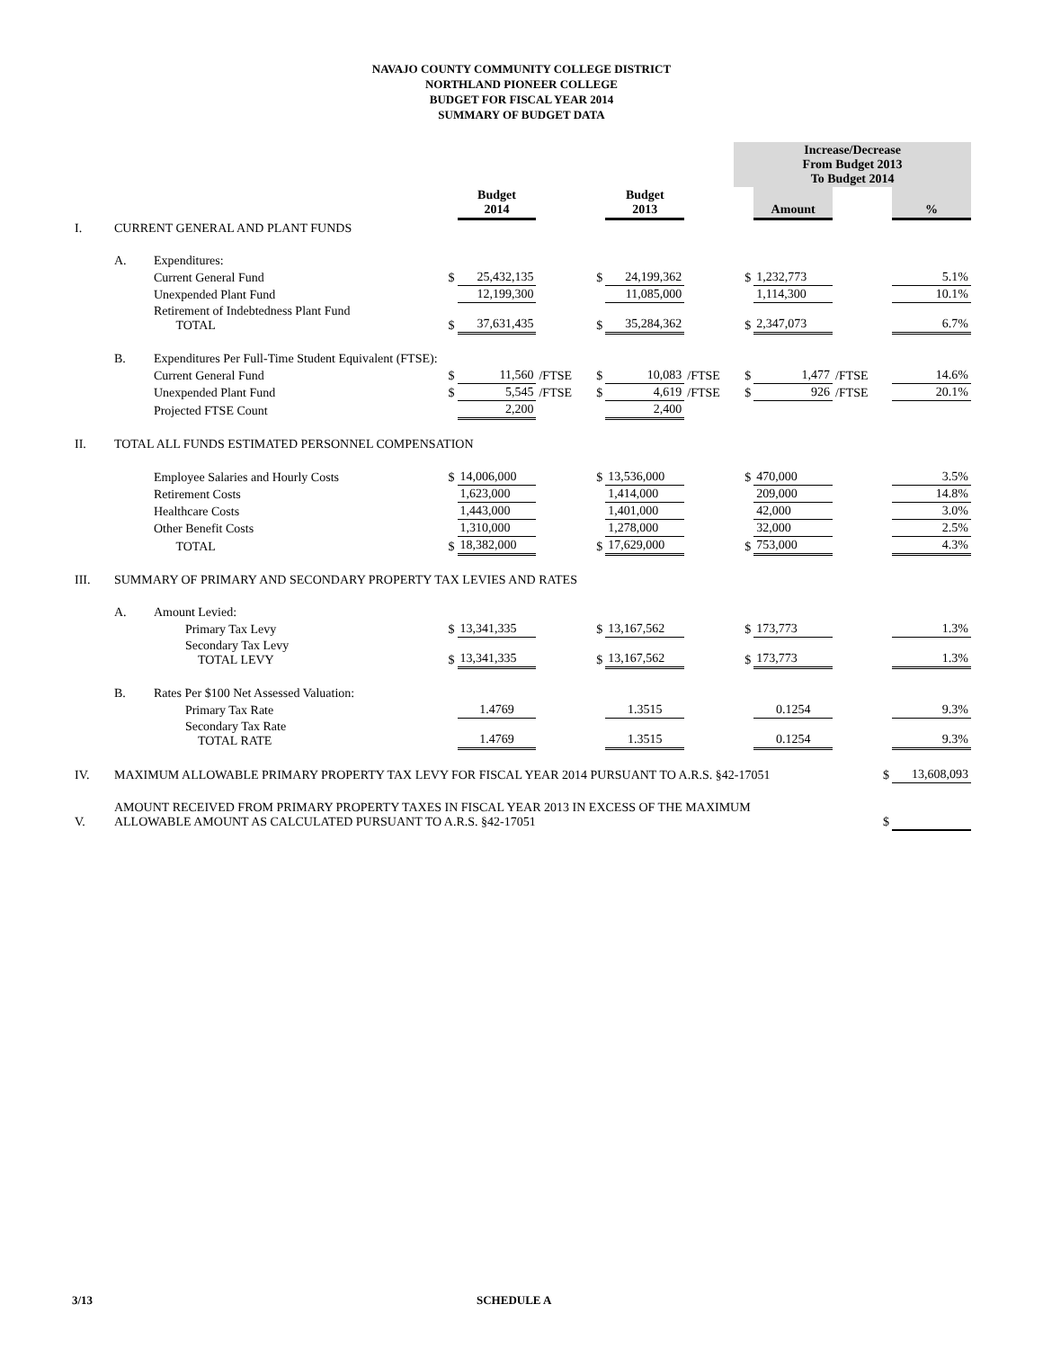NAVAJO COUNTY COMMUNITY COLLEGE DISTRICT
NORTHLAND PIONEER COLLEGE
BUDGET FOR FISCAL YEAR 2014
SUMMARY OF BUDGET DATA
| | | | | | | | | | Increase/Decrease From Budget 2013 To Budget 2014 | | | |
| | | | | Budget 2014 | | | Budget 2013 | | | Amount | | % |
| I. | CURRENT GENERAL AND PLANT FUNDS | | | | | | | | | | | |
| | A. | Expenditures: | | | | | | | | | | |
| | | Current General Fund | $ | 25,432,135 | | $ | 24,199,362 | | $ | 1,232,773 | | 5.1% |
| | | Unexpended Plant Fund | | 12,199,300 | | | 11,085,000 | | | 1,114,300 | | 10.1% |
| | | Retirement of Indebtedness Plant Fund TOTAL | $ | 37,631,435 | | $ | 35,284,362 | | $ | 2,347,073 | | 6.7% |
| | B. | Expenditures Per Full-Time Student Equivalent (FTSE): | | | | | | | | | | |
| | | Current General Fund | $ | 11,560 | /FTSE | $ | 10,083 | /FTSE | $ | 1,477 | /FTSE | 14.6% |
| | | Unexpended Plant Fund | $ | 5,545 | /FTSE | $ | 4,619 | /FTSE | $ | 926 | /FTSE | 20.1% |
| | | Projected FTSE Count | | 2,200 | | | 2,400 | | | | | |
| II. | TOTAL ALL FUNDS ESTIMATED PERSONNEL COMPENSATION | | | | | | | | | | | |
| | | Employee Salaries and Hourly Costs | $ | 14,006,000 | | $ | 13,536,000 | | $ | 470,000 | | 3.5% |
| | | Retirement Costs | | 1,623,000 | | | 1,414,000 | | | 209,000 | | 14.8% |
| | | Healthcare Costs | | 1,443,000 | | | 1,401,000 | | | 42,000 | | 3.0% |
| | | Other Benefit Costs | | 1,310,000 | | | 1,278,000 | | | 32,000 | | 2.5% |
| | | TOTAL | $ | 18,382,000 | | $ | 17,629,000 | | $ | 753,000 | | 4.3% |
| III. | SUMMARY OF PRIMARY AND SECONDARY PROPERTY TAX LEVIES AND RATES | | | | | | | | | | | |
| | A. | Amount Levied: | | | | | | | | | | |
| | | Primary Tax Levy | $ | 13,341,335 | | $ | 13,167,562 | | $ | 173,773 | | 1.3% |
| | | Secondary Tax Levy TOTAL LEVY | $ | 13,341,335 | | $ | 13,167,562 | | $ | 173,773 | | 1.3% |
| | B. | Rates Per $100 Net Assessed Valuation: | | | | | | | | | | |
| | | Primary Tax Rate | | 1.4769 | | | 1.3515 | | | 0.1254 | | 9.3% |
| | | Secondary Tax Rate TOTAL RATE | | 1.4769 | | | 1.3515 | | | 0.1254 | | 9.3% |
| IV. | MAXIMUM ALLOWABLE PRIMARY PROPERTY TAX LEVY FOR FISCAL YEAR 2014 PURSUANT TO A.R.S. §42-17051 | | | | | | | | | | $ | 13,608,093 |
| V. | AMOUNT RECEIVED FROM PRIMARY PROPERTY TAXES IN FISCAL YEAR 2013 IN EXCESS OF THE MAXIMUM ALLOWABLE AMOUNT AS CALCULATED PURSUANT TO A.R.S. §42-17051 | | | | | | | | | | $ | |
3/13 SCHEDULE A